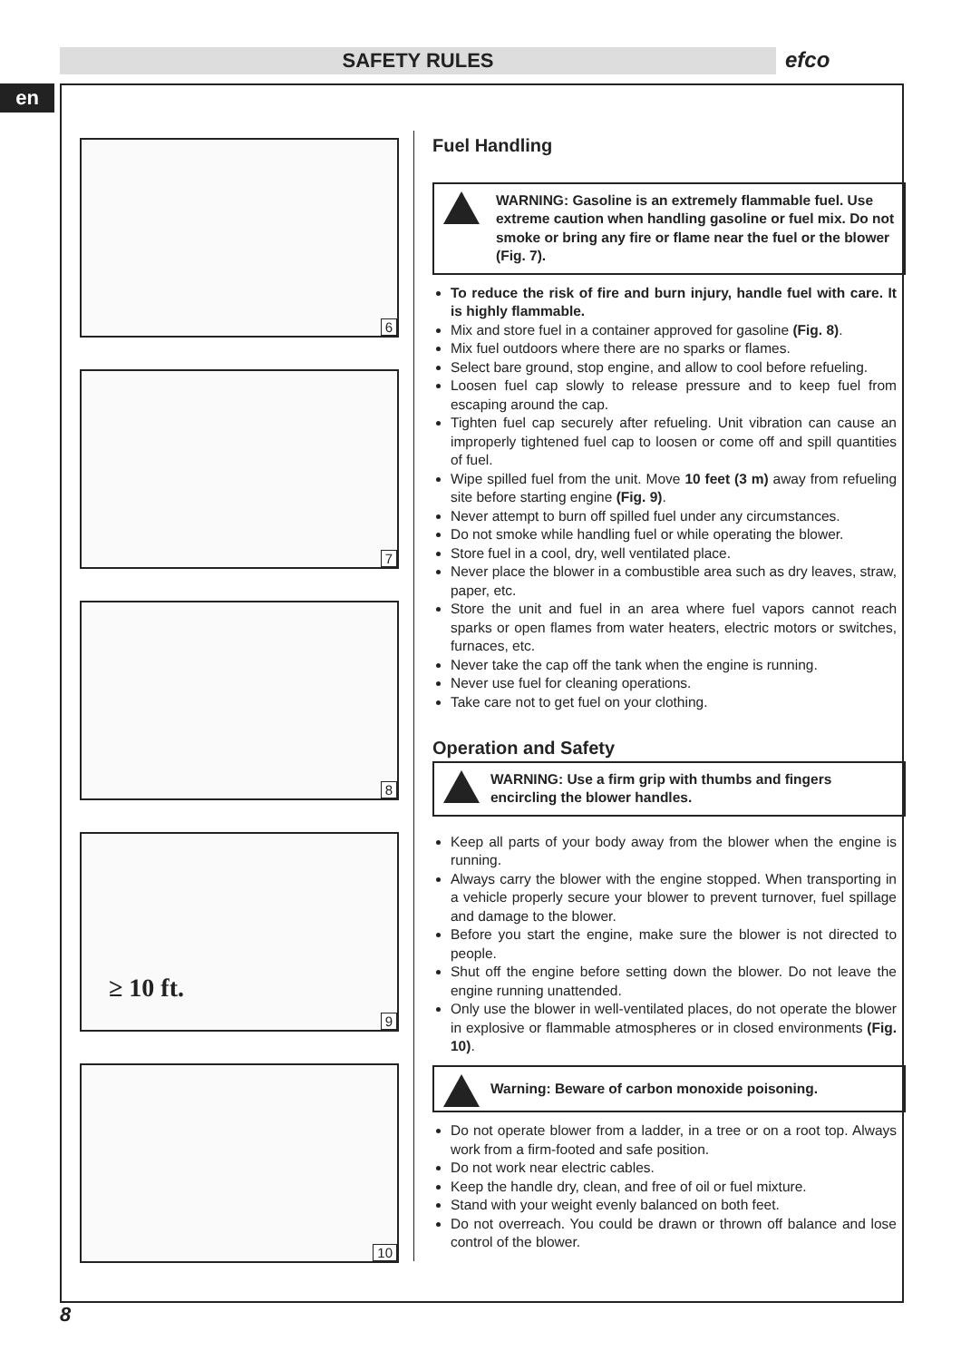SAFETY RULES efco
en
6
7
8
9
≥ 10 ft.
10
Fuel Handling
WARNING: Gasoline is an extremely flammable fuel. Use extreme caution when handling gasoline or fuel mix. Do not smoke or bring any fire or flame near the fuel or the blower (Fig. 7).
To reduce the risk of fire and burn injury, handle fuel with care. It is highly flammable.
Mix and store fuel in a container approved for gasoline (Fig. 8).
Mix fuel outdoors where there are no sparks or flames.
Select bare ground, stop engine, and allow to cool before refueling.
Loosen fuel cap slowly to release pressure and to keep fuel from escaping around the cap.
Tighten fuel cap securely after refueling. Unit vibration can cause an improperly tightened fuel cap to loosen or come off and spill quantities of fuel.
Wipe spilled fuel from the unit. Move 10 feet (3 m) away from refueling site before starting engine (Fig. 9).
Never attempt to burn off spilled fuel under any circumstances.
Do not smoke while handling fuel or while operating the blower.
Store fuel in a cool, dry, well ventilated place.
Never place the blower in a combustible area such as dry leaves, straw, paper, etc.
Store the unit and fuel in an area where fuel vapors cannot reach sparks or open flames from water heaters, electric motors or switches, furnaces, etc.
Never take the cap off the tank when the engine is running.
Never use fuel for cleaning operations.
Take care not to get fuel on your clothing.
Operation and Safety
WARNING: Use a firm grip with thumbs and fingers encircling the blower handles.
Keep all parts of your body away from the blower when the engine is running.
Always carry the blower with the engine stopped. When transporting in a vehicle properly secure your blower to prevent turnover, fuel spillage and damage to the blower.
Before you start the engine, make sure the blower is not directed to people.
Shut off the engine before setting down the blower. Do not leave the engine running unattended.
Only use the blower in well-ventilated places, do not operate the blower in explosive or flammable atmospheres or in closed environments (Fig. 10).
Warning: Beware of carbon monoxide poisoning.
Do not operate blower from a ladder, in a tree or on a root top. Always work from a firm-footed and safe position.
Do not work near electric cables.
Keep the handle dry, clean, and free of oil or fuel mixture.
Stand with your weight evenly balanced on both feet.
Do not overreach. You could be drawn or thrown off balance and lose control of the blower.
8